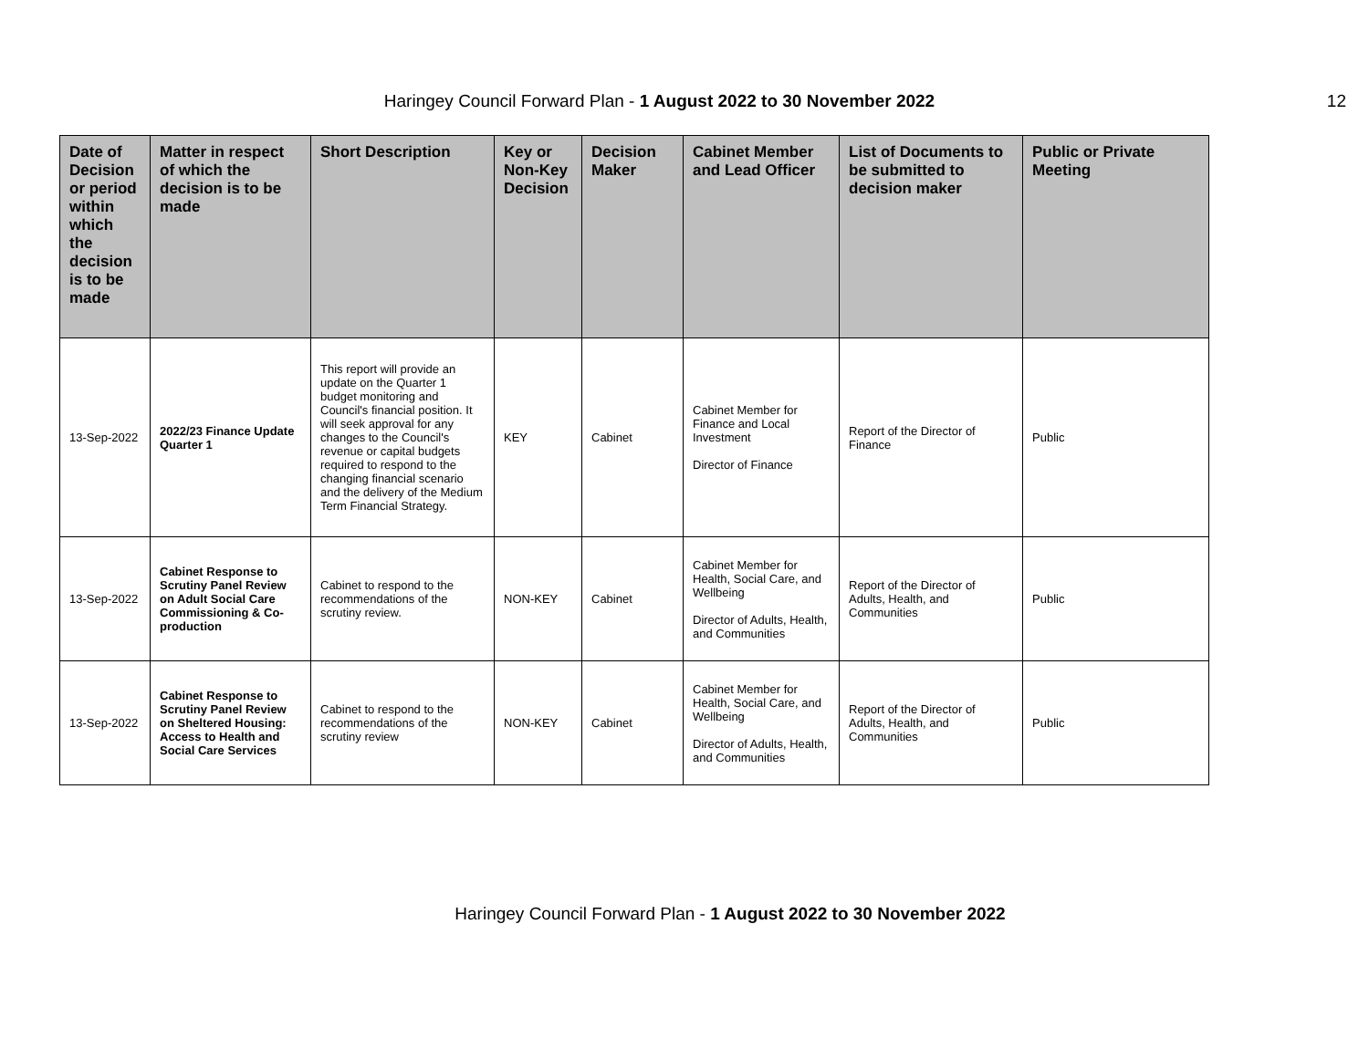Haringey Council Forward Plan - 1 August 2022 to 30 November 2022 12
| Date of Decision or period within which the decision is to be made | Matter in respect of which the decision is to be made | Short Description | Key or Non-Key Decision | Decision Maker | Cabinet Member and Lead Officer | List of Documents to be submitted to decision maker | Public or Private Meeting |
| --- | --- | --- | --- | --- | --- | --- | --- |
| 13-Sep-2022 | 2022/23 Finance Update Quarter 1 | This report will provide an update on the Quarter 1 budget monitoring and Council's financial position. It will seek approval for any changes to the Council's revenue or capital budgets required to respond to the changing financial scenario and the delivery of the Medium Term Financial Strategy. | KEY | Cabinet | Cabinet Member for Finance and Local Investment Director of Finance | Report of the Director of Finance | Public |
| 13-Sep-2022 | Cabinet Response to Scrutiny Panel Review on Adult Social Care Commissioning & Co-production | Cabinet to respond to the recommendations of the scrutiny review. | NON-KEY | Cabinet | Cabinet Member for Health, Social Care, and Wellbeing Director of Adults, Health, and Communities | Report of the Director of Adults, Health, and Communities | Public |
| 13-Sep-2022 | Cabinet Response to Scrutiny Panel Review on Sheltered Housing: Access to Health and Social Care Services | Cabinet to respond to the recommendations of the scrutiny review | NON-KEY | Cabinet | Cabinet Member for Health, Social Care, and Wellbeing Director of Adults, Health, and Communities | Report of the Director of Adults, Health, and Communities | Public |
Haringey Council Forward Plan - 1 August 2022 to 30 November 2022